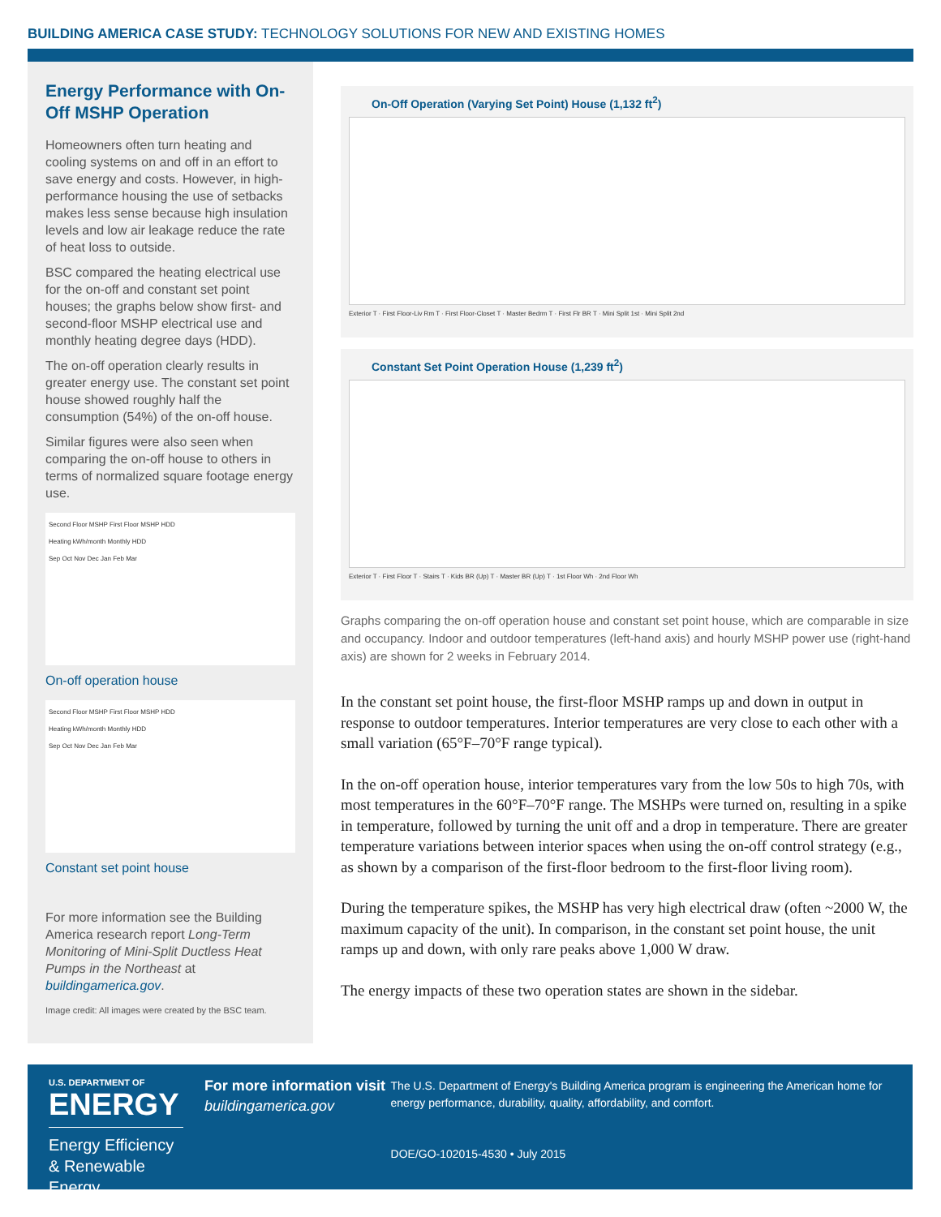BUILDING AMERICA CASE STUDY: TECHNOLOGY SOLUTIONS FOR NEW AND EXISTING HOMES
Energy Performance with On-Off MSHP Operation
Homeowners often turn heating and cooling systems on and off in an effort to save energy and costs. However, in high-performance housing the use of setbacks makes less sense because high insulation levels and low air leakage reduce the rate of heat loss to outside.
BSC compared the heating electrical use for the on-off and constant set point houses; the graphs below show first- and second-floor MSHP electrical use and monthly heating degree days (HDD).
The on-off operation clearly results in greater energy use. The constant set point house showed roughly half the consumption (54%) of the on-off house.
Similar figures were also seen when comparing the on-off house to others in terms of normalized square footage energy use.
Second Floor MSHP First Floor MSHP HDD
Heating kWh/month Monthly HDD
Sep Oct Nov Dec Jan Feb Mar
On-off operation house
Second Floor MSHP First Floor MSHP HDD
Heating kWh/month Monthly HDD
Sep Oct Nov Dec Jan Feb Mar
Constant set point house
For more information see the Building America research report Long-Term Monitoring of Mini-Split Ductless Heat Pumps in the Northeast at buildingamerica.gov.
Image credit: All images were created by the BSC team.
On-Off Operation (Varying Set Point) House (1,132 ft<sup>2</sup>)
Exterior T · First Floor-Liv Rm T · First Floor-Closet T · Master Bedrm T · First Flr BR T · Mini Split 1st · Mini Split 2nd
Constant Set Point Operation House (1,239 ft<sup>2</sup>)
Exterior T · First Floor T · Stairs T · Kids BR (Up) T · Master BR (Up) T · 1st Floor Wh · 2nd Floor Wh
Graphs comparing the on-off operation house and constant set point house, which are comparable in size and occupancy. Indoor and outdoor temperatures (left-hand axis) and hourly MSHP power use (right-hand axis) are shown for 2 weeks in February 2014.
In the constant set point house, the first-floor MSHP ramps up and down in output in response to outdoor temperatures. Interior temperatures are very close to each other with a small variation (65°F–70°F range typical).
In the on-off operation house, interior temperatures vary from the low 50s to high 70s, with most temperatures in the 60°F–70°F range. The MSHPs were turned on, resulting in a spike in temperature, followed by turning the unit off and a drop in temperature. There are greater temperature variations between interior spaces when using the on-off control strategy (e.g., as shown by a comparison of the first-floor bedroom to the first-floor living room).
During the temperature spikes, the MSHP has very high electrical draw (often ~2000 W, the maximum capacity of the unit). In comparison, in the constant set point house, the unit ramps up and down, with only rare peaks above 1,000 W draw.
The energy impacts of these two operation states are shown in the sidebar.
U.S. DEPARTMENT OF
ENERGY
Energy Efficiency & Renewable Energy
For more information visit
buildingamerica.gov
The U.S. Department of Energy's Building America program is engineering the American home for energy performance, durability, quality, affordability, and comfort.
DOE/GO-102015-4530 • July 2015